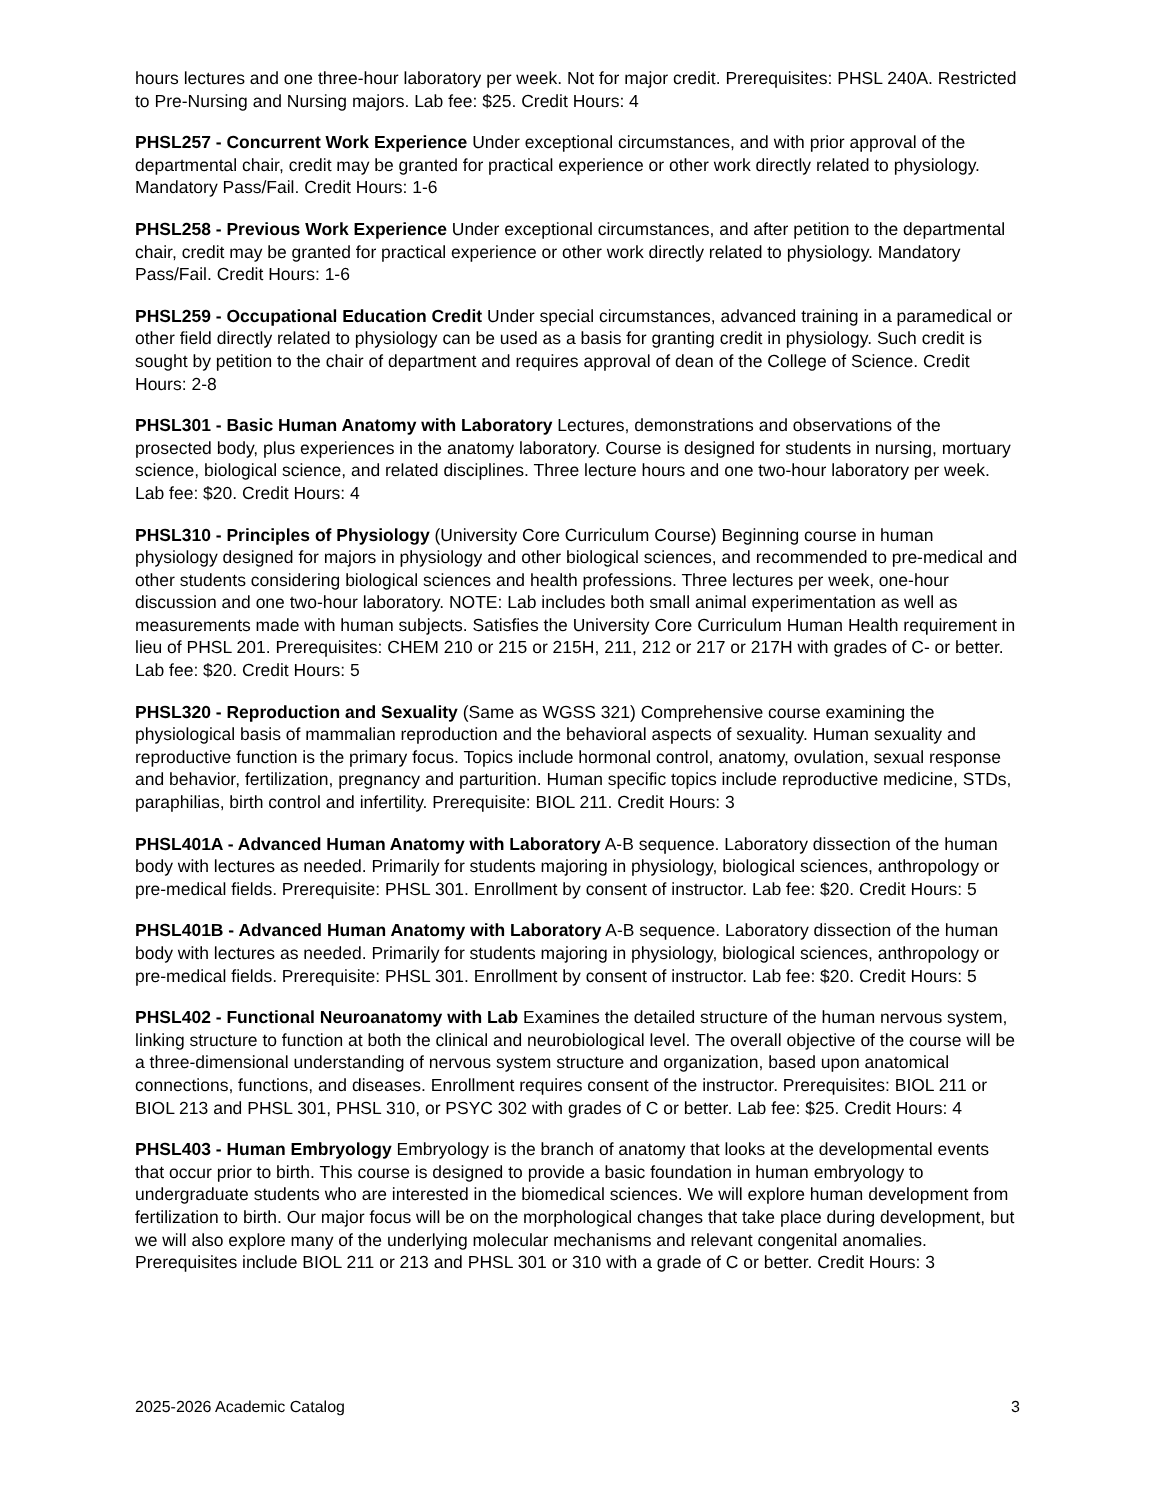hours lectures and one three-hour laboratory per week. Not for major credit. Prerequisites: PHSL 240A. Restricted to Pre-Nursing and Nursing majors. Lab fee: $25. Credit Hours: 4
PHSL257 - Concurrent Work Experience Under exceptional circumstances, and with prior approval of the departmental chair, credit may be granted for practical experience or other work directly related to physiology. Mandatory Pass/Fail. Credit Hours: 1-6
PHSL258 - Previous Work Experience Under exceptional circumstances, and after petition to the departmental chair, credit may be granted for practical experience or other work directly related to physiology. Mandatory Pass/Fail. Credit Hours: 1-6
PHSL259 - Occupational Education Credit Under special circumstances, advanced training in a paramedical or other field directly related to physiology can be used as a basis for granting credit in physiology. Such credit is sought by petition to the chair of department and requires approval of dean of the College of Science. Credit Hours: 2-8
PHSL301 - Basic Human Anatomy with Laboratory Lectures, demonstrations and observations of the prosected body, plus experiences in the anatomy laboratory. Course is designed for students in nursing, mortuary science, biological science, and related disciplines. Three lecture hours and one two-hour laboratory per week. Lab fee: $20. Credit Hours: 4
PHSL310 - Principles of Physiology (University Core Curriculum Course) Beginning course in human physiology designed for majors in physiology and other biological sciences, and recommended to pre-medical and other students considering biological sciences and health professions. Three lectures per week, one-hour discussion and one two-hour laboratory. NOTE: Lab includes both small animal experimentation as well as measurements made with human subjects. Satisfies the University Core Curriculum Human Health requirement in lieu of PHSL 201. Prerequisites: CHEM 210 or 215 or 215H, 211, 212 or 217 or 217H with grades of C- or better. Lab fee: $20. Credit Hours: 5
PHSL320 - Reproduction and Sexuality (Same as WGSS 321) Comprehensive course examining the physiological basis of mammalian reproduction and the behavioral aspects of sexuality. Human sexuality and reproductive function is the primary focus. Topics include hormonal control, anatomy, ovulation, sexual response and behavior, fertilization, pregnancy and parturition. Human specific topics include reproductive medicine, STDs, paraphilias, birth control and infertility. Prerequisite: BIOL 211. Credit Hours: 3
PHSL401A - Advanced Human Anatomy with Laboratory A-B sequence. Laboratory dissection of the human body with lectures as needed. Primarily for students majoring in physiology, biological sciences, anthropology or pre-medical fields. Prerequisite: PHSL 301. Enrollment by consent of instructor. Lab fee: $20. Credit Hours: 5
PHSL401B - Advanced Human Anatomy with Laboratory A-B sequence. Laboratory dissection of the human body with lectures as needed. Primarily for students majoring in physiology, biological sciences, anthropology or pre-medical fields. Prerequisite: PHSL 301. Enrollment by consent of instructor. Lab fee: $20. Credit Hours: 5
PHSL402 - Functional Neuroanatomy with Lab Examines the detailed structure of the human nervous system, linking structure to function at both the clinical and neurobiological level. The overall objective of the course will be a three-dimensional understanding of nervous system structure and organization, based upon anatomical connections, functions, and diseases. Enrollment requires consent of the instructor. Prerequisites: BIOL 211 or BIOL 213 and PHSL 301, PHSL 310, or PSYC 302 with grades of C or better. Lab fee: $25. Credit Hours: 4
PHSL403 - Human Embryology Embryology is the branch of anatomy that looks at the developmental events that occur prior to birth. This course is designed to provide a basic foundation in human embryology to undergraduate students who are interested in the biomedical sciences. We will explore human development from fertilization to birth. Our major focus will be on the morphological changes that take place during development, but we will also explore many of the underlying molecular mechanisms and relevant congenital anomalies. Prerequisites include BIOL 211 or 213 and PHSL 301 or 310 with a grade of C or better. Credit Hours: 3
2025-2026 Academic Catalog 3